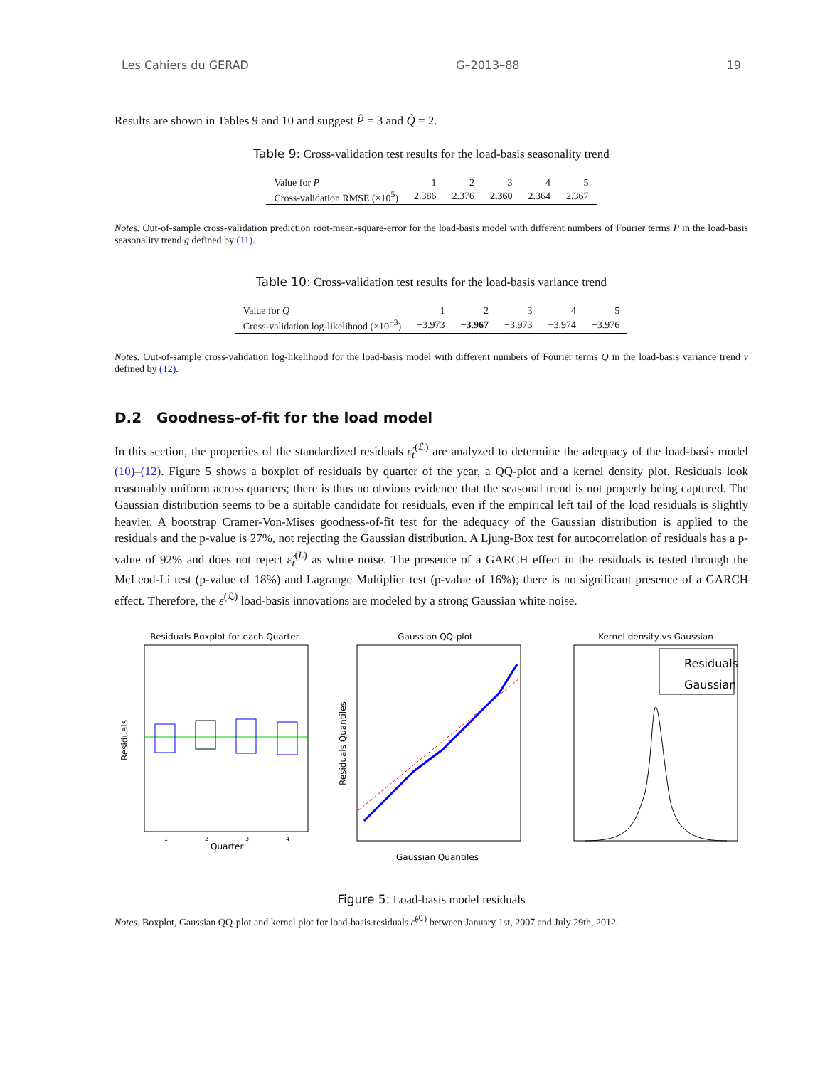Les Cahiers du GERAD G–2013–88 19
Results are shown in Tables 9 and 10 and suggest P̂ = 3 and Q̂ = 2.
Table 9: Cross-validation test results for the load-basis seasonality trend
| Value for P | 1 | 2 | 3 | 4 | 5 |
| Cross-validation RMSE (×10<sup>5</sup>) | 2.386 | 2.376 | 2.360 | 2.364 | 2.367 |
Notes. Out-of-sample cross-validation prediction root-mean-square-error for the load-basis model with different numbers of Fourier terms P in the load-basis seasonality trend g defined by (11).
Table 10: Cross-validation test results for the load-basis variance trend
| Value for Q | 1 | 2 | 3 | 4 | 5 |
| Cross-validation log-likelihood (×10<sup>−3</sup>) | −3.973 | −3.967 | −3.973 | −3.974 | −3.976 |
Notes. Out-of-sample cross-validation log-likelihood for the load-basis model with different numbers of Fourier terms Q in the load-basis variance trend v defined by (12).
D.2 Goodness-of-fit for the load model
In this section, the properties of the standardized residuals ε̂<sub>t</sub><sup>(ℒ)</sup> are analyzed to determine the adequacy of the load-basis model (10)–(12). Figure 5 shows a boxplot of residuals by quarter of the year, a QQ-plot and a kernel density plot. Residuals look reasonably uniform across quarters; there is thus no obvious evidence that the seasonal trend is not properly being captured. The Gaussian distribution seems to be a suitable candidate for residuals, even if the empirical left tail of the load residuals is slightly heavier. A bootstrap Cramer-Von-Mises goodness-of-fit test for the adequacy of the Gaussian distribution is applied to the residuals and the p-value is 27%, not rejecting the Gaussian distribution. A Ljung-Box test for autocorrelation of residuals has a p-value of 92% and does not reject ε̂<sub>t</sub><sup>(L)</sup> as white noise. The presence of a GARCH effect in the residuals is tested through the McLeod-Li test (p-value of 18%) and Lagrange Multiplier test (p-value of 16%); there is no significant presence of a GARCH effect. Therefore, the ε<sup>(ℒ)</sup> load-basis innovations are modeled by a strong Gaussian white noise.
Residuals Boxplot for each Quarter
Residuals
Quarter
1
2
3
4
Gaussian QQ-plot
Residuals Quantiles
Gaussian Quantiles
Kernel density vs Gaussian
Residuals
Gaussian
Figure 5: Load-basis model residuals
Notes. Boxplot, Gaussian QQ-plot and kernel plot for load-basis residuals ε̂<sup>(ℒ)</sup> between January 1st, 2007 and July 29th, 2012.